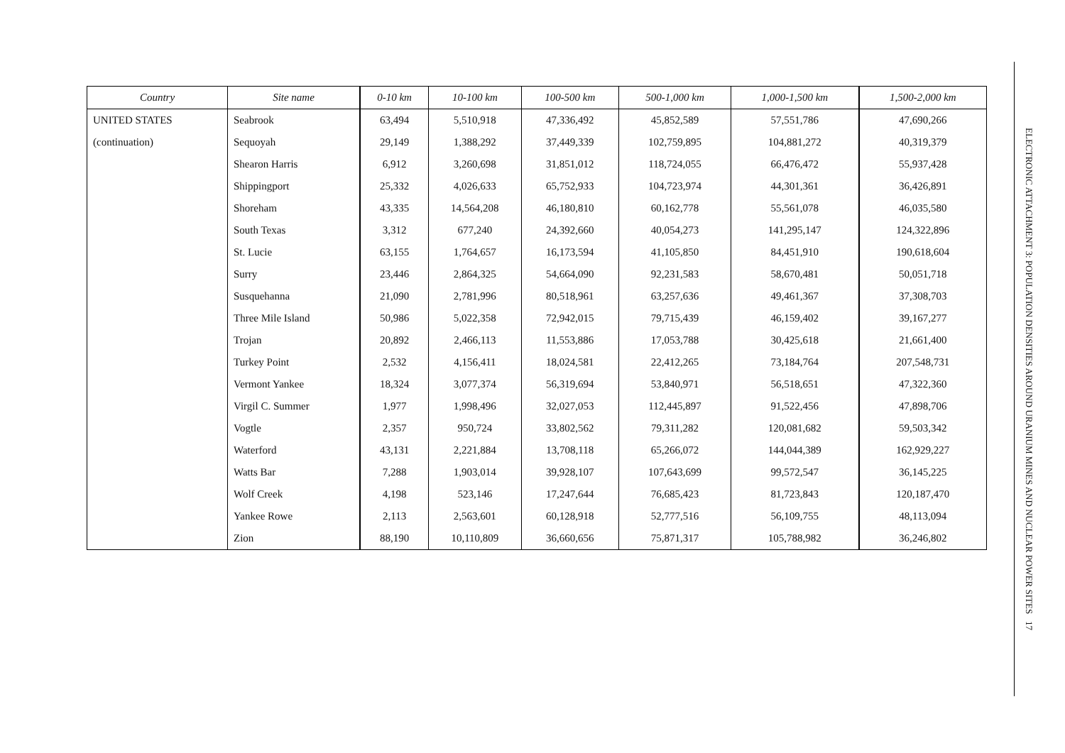| Country | Site name | 0-10 km | 10-100 km | 100-500 km | 500-1,000 km | 1,000-1,500 km | 1,500-2,000 km |
| --- | --- | --- | --- | --- | --- | --- | --- |
| UNITED STATES | Seabrook | 63,494 | 5,510,918 | 47,336,492 | 45,852,589 | 57,551,786 | 47,690,266 |
| (continuation) | Sequoyah | 29,149 | 1,388,292 | 37,449,339 | 102,759,895 | 104,881,272 | 40,319,379 |
| | Shearon Harris | 6,912 | 3,260,698 | 31,851,012 | 118,724,055 | 66,476,472 | 55,937,428 |
| | Shippingport | 25,332 | 4,026,633 | 65,752,933 | 104,723,974 | 44,301,361 | 36,426,891 |
| | Shoreham | 43,335 | 14,564,208 | 46,180,810 | 60,162,778 | 55,561,078 | 46,035,580 |
| | South Texas | 3,312 | 677,240 | 24,392,660 | 40,054,273 | 141,295,147 | 124,322,896 |
| | St. Lucie | 63,155 | 1,764,657 | 16,173,594 | 41,105,850 | 84,451,910 | 190,618,604 |
| | Surry | 23,446 | 2,864,325 | 54,664,090 | 92,231,583 | 58,670,481 | 50,051,718 |
| | Susquehanna | 21,090 | 2,781,996 | 80,518,961 | 63,257,636 | 49,461,367 | 37,308,703 |
| | Three Mile Island | 50,986 | 5,022,358 | 72,942,015 | 79,715,439 | 46,159,402 | 39,167,277 |
| | Trojan | 20,892 | 2,466,113 | 11,553,886 | 17,053,788 | 30,425,618 | 21,661,400 |
| | Turkey Point | 2,532 | 4,156,411 | 18,024,581 | 22,412,265 | 73,184,764 | 207,548,731 |
| | Vermont Yankee | 18,324 | 3,077,374 | 56,319,694 | 53,840,971 | 56,518,651 | 47,322,360 |
| | Virgil C. Summer | 1,977 | 1,998,496 | 32,027,053 | 112,445,897 | 91,522,456 | 47,898,706 |
| | Vogtle | 2,357 | 950,724 | 33,802,562 | 79,311,282 | 120,081,682 | 59,503,342 |
| | Waterford | 43,131 | 2,221,884 | 13,708,118 | 65,266,072 | 144,044,389 | 162,929,227 |
| | Watts Bar | 7,288 | 1,903,014 | 39,928,107 | 107,643,699 | 99,572,547 | 36,145,225 |
| | Wolf Creek | 4,198 | 523,146 | 17,247,644 | 76,685,423 | 81,723,843 | 120,187,470 |
| | Yankee Rowe | 2,113 | 2,563,601 | 60,128,918 | 52,777,516 | 56,109,755 | 48,113,094 |
| | Zion | 88,190 | 10,110,809 | 36,660,656 | 75,871,317 | 105,788,982 | 36,246,802 |
ELECTRONIC ATTACHMENT 3: POPULATION DENSITIES AROUND URANIUM MINES AND NUCLEAR POWER SITES 17